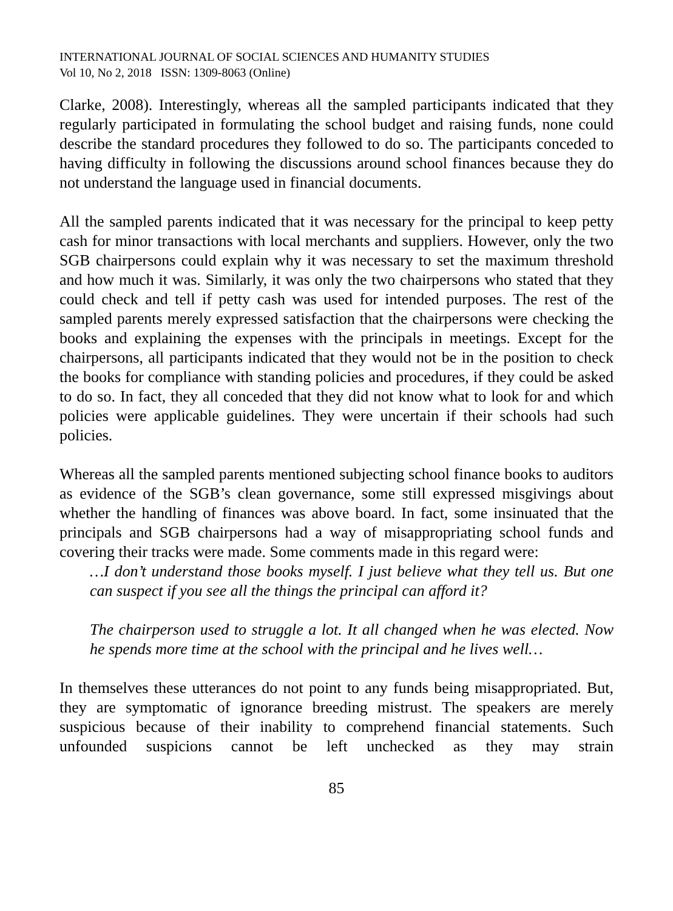INTERNATIONAL JOURNAL OF SOCIAL SCIENCES AND HUMANITY STUDIES
Vol 10, No 2, 2018 ISSN: 1309-8063 (Online)
Clarke, 2008). Interestingly, whereas all the sampled participants indicated that they regularly participated in formulating the school budget and raising funds, none could describe the standard procedures they followed to do so. The participants conceded to having difficulty in following the discussions around school finances because they do not understand the language used in financial documents.
All the sampled parents indicated that it was necessary for the principal to keep petty cash for minor transactions with local merchants and suppliers. However, only the two SGB chairpersons could explain why it was necessary to set the maximum threshold and how much it was. Similarly, it was only the two chairpersons who stated that they could check and tell if petty cash was used for intended purposes. The rest of the sampled parents merely expressed satisfaction that the chairpersons were checking the books and explaining the expenses with the principals in meetings. Except for the chairpersons, all participants indicated that they would not be in the position to check the books for compliance with standing policies and procedures, if they could be asked to do so. In fact, they all conceded that they did not know what to look for and which policies were applicable guidelines. They were uncertain if their schools had such policies.
Whereas all the sampled parents mentioned subjecting school finance books to auditors as evidence of the SGB’s clean governance, some still expressed misgivings about whether the handling of finances was above board. In fact, some insinuated that the principals and SGB chairpersons had a way of misappropriating school funds and covering their tracks were made. Some comments made in this regard were:
…I don’t understand those books myself. I just believe what they tell us. But one can suspect if you see all the things the principal can afford it?
The chairperson used to struggle a lot. It all changed when he was elected. Now he spends more time at the school with the principal and he lives well…
In themselves these utterances do not point to any funds being misappropriated. But, they are symptomatic of ignorance breeding mistrust. The speakers are merely suspicious because of their inability to comprehend financial statements. Such unfounded suspicions cannot be left unchecked as they may strain
85